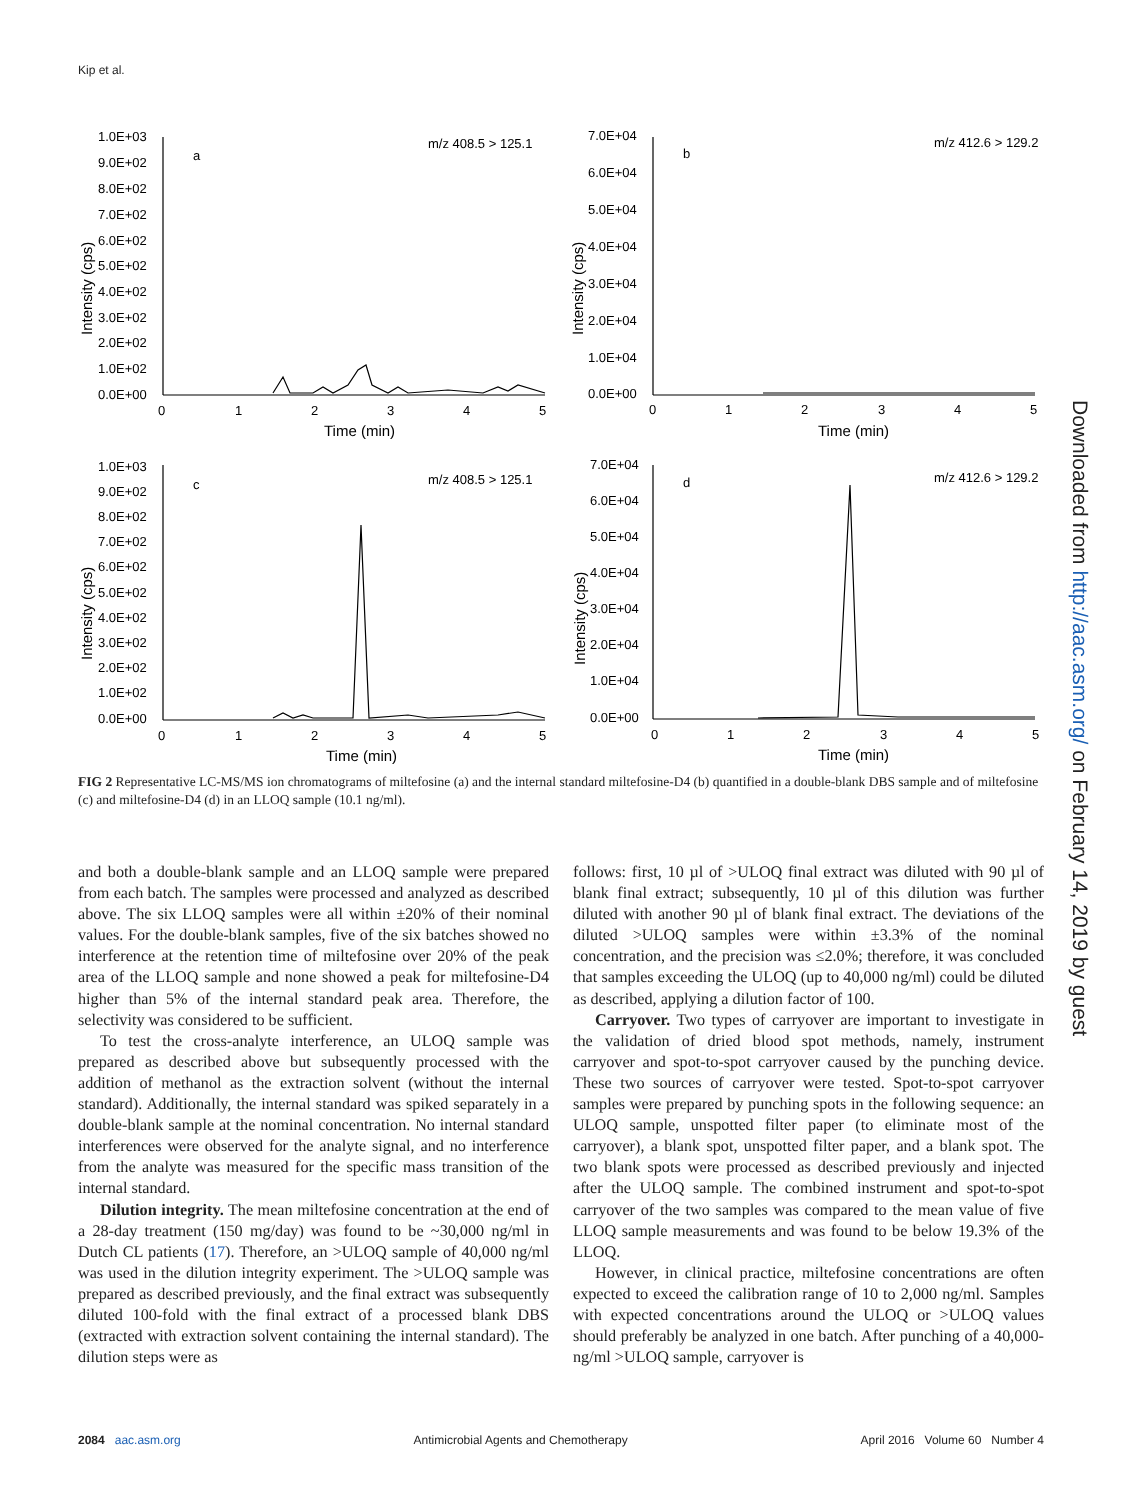Kip et al.
1.0E+03
9.0E+02
8.0E+02
7.0E+02
6.0E+02
5.0E+02
4.0E+02
3.0E+02
2.0E+02
1.0E+02
0.0E+00
a
m/z 408.5 > 125.1
0
1
2
3
4
5
Time (min)
7.0E+04
6.0E+04
5.0E+04
4.0E+04
3.0E+04
2.0E+04
1.0E+04
0.0E+00
b
m/z 412.6 > 129.2
0
1
2
3
4
5
Time (min)
1.0E+03
9.0E+02
8.0E+02
7.0E+02
6.0E+02
5.0E+02
4.0E+02
3.0E+02
2.0E+02
1.0E+02
0.0E+00
c
m/z 408.5 > 125.1
0
1
2
3
4
5
Time (min)
7.0E+04
6.0E+04
5.0E+04
4.0E+04
3.0E+04
2.0E+04
1.0E+04
0.0E+00
d
m/z 412.6 > 129.2
0
1
2
3
4
5
Time (min)
Intensity (cps)
Intensity (cps)
Intensity (cps)
Intensity (cps)
FIG 2 Representative LC-MS/MS ion chromatograms of miltefosine (a) and the internal standard miltefosine-D4 (b) quantified in a double-blank DBS sample and of miltefosine (c) and miltefosine-D4 (d) in an LLOQ sample (10.1 ng/ml).
and both a double-blank sample and an LLOQ sample were prepared from each batch. The samples were processed and analyzed as described above. The six LLOQ samples were all within ±20% of their nominal values. For the double-blank samples, five of the six batches showed no interference at the retention time of miltefosine over 20% of the peak area of the LLOQ sample and none showed a peak for miltefosine-D4 higher than 5% of the internal standard peak area. Therefore, the selectivity was considered to be sufficient.
To test the cross-analyte interference, an ULOQ sample was prepared as described above but subsequently processed with the addition of methanol as the extraction solvent (without the internal standard). Additionally, the internal standard was spiked separately in a double-blank sample at the nominal concentration. No internal standard interferences were observed for the analyte signal, and no interference from the analyte was measured for the specific mass transition of the internal standard.
Dilution integrity. The mean miltefosine concentration at the end of a 28-day treatment (150 mg/day) was found to be ~30,000 ng/ml in Dutch CL patients (17). Therefore, an >ULOQ sample of 40,000 ng/ml was used in the dilution integrity experiment. The >ULOQ sample was prepared as described previously, and the final extract was subsequently diluted 100-fold with the final extract of a processed blank DBS (extracted with extraction solvent containing the internal standard). The dilution steps were as
follows: first, 10 µl of >ULOQ final extract was diluted with 90 µl of blank final extract; subsequently, 10 µl of this dilution was further diluted with another 90 µl of blank final extract. The deviations of the diluted >ULOQ samples were within ±3.3% of the nominal concentration, and the precision was ≤2.0%; therefore, it was concluded that samples exceeding the ULOQ (up to 40,000 ng/ml) could be diluted as described, applying a dilution factor of 100.
Carryover. Two types of carryover are important to investigate in the validation of dried blood spot methods, namely, instrument carryover and spot-to-spot carryover caused by the punching device. These two sources of carryover were tested. Spot-to-spot carryover samples were prepared by punching spots in the following sequence: an ULOQ sample, unspotted filter paper (to eliminate most of the carryover), a blank spot, unspotted filter paper, and a blank spot. The two blank spots were processed as described previously and injected after the ULOQ sample. The combined instrument and spot-to-spot carryover of the two samples was compared to the mean value of five LLOQ sample measurements and was found to be below 19.3% of the LLOQ.
However, in clinical practice, miltefosine concentrations are often expected to exceed the calibration range of 10 to 2,000 ng/ml. Samples with expected concentrations around the ULOQ or >ULOQ values should preferably be analyzed in one batch. After punching of a 40,000-ng/ml >ULOQ sample, carryover is
Downloaded from http://aac.asm.org/ on February 14, 2019 by guest
2084 aac.asm.org Antimicrobial Agents and Chemotherapy April 2016 Volume 60 Number 4